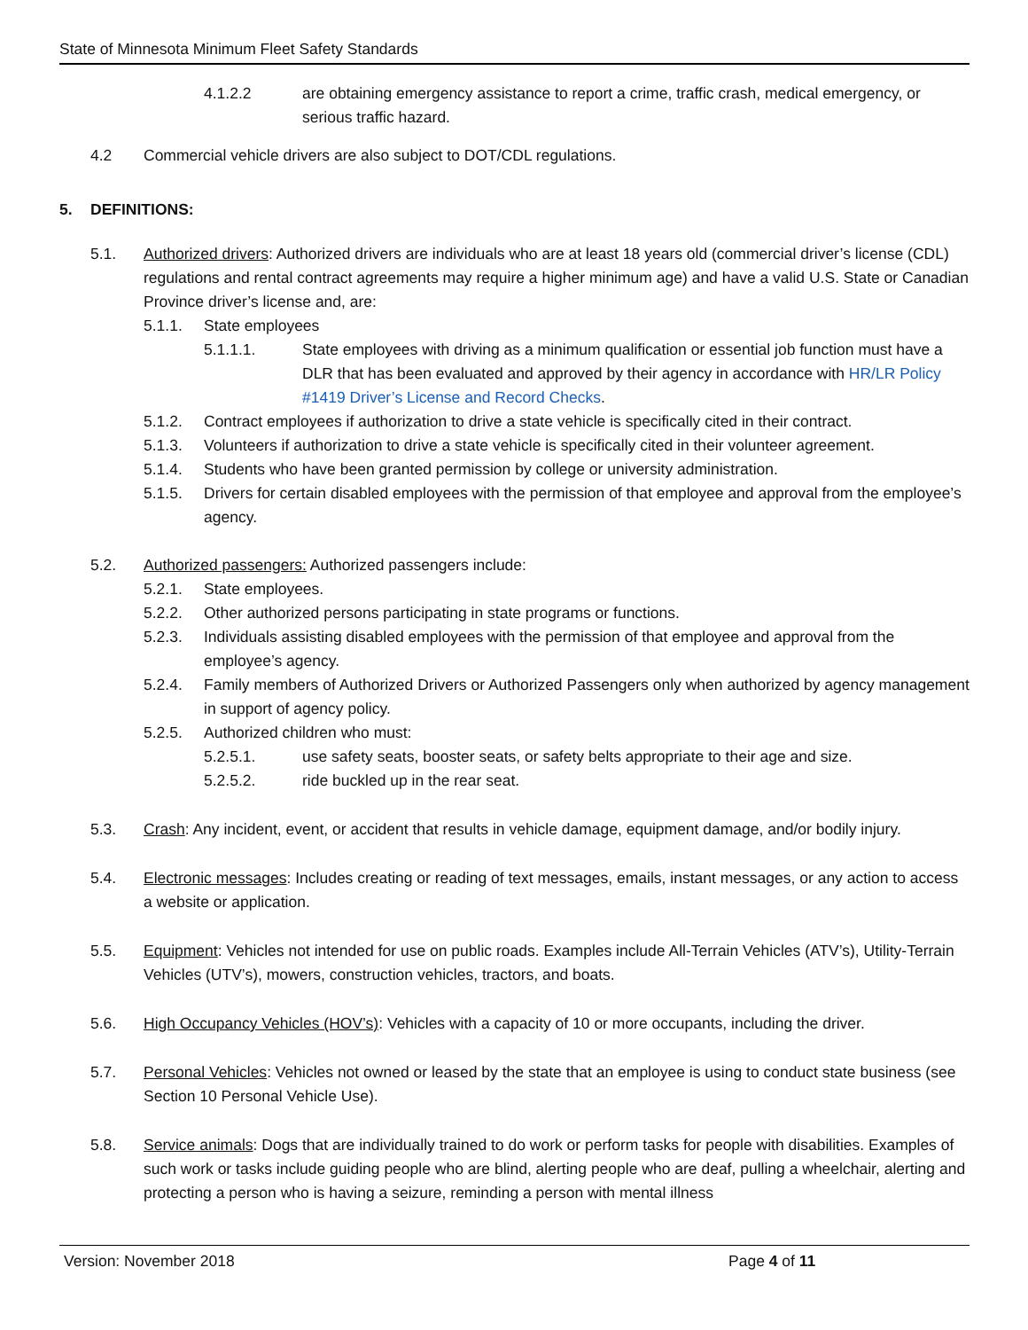State of Minnesota Minimum Fleet Safety Standards
4.1.2.2 are obtaining emergency assistance to report a crime, traffic crash, medical emergency, or serious traffic hazard.
4.2 Commercial vehicle drivers are also subject to DOT/CDL regulations.
5. DEFINITIONS:
5.1. Authorized drivers: Authorized drivers are individuals who are at least 18 years old (commercial driver’s license (CDL) regulations and rental contract agreements may require a higher minimum age) and have a valid U.S. State or Canadian Province driver’s license and, are:
5.1.1. State employees
5.1.1.1. State employees with driving as a minimum qualification or essential job function must have a DLR that has been evaluated and approved by their agency in accordance with HR/LR Policy #1419 Driver’s License and Record Checks.
5.1.2. Contract employees if authorization to drive a state vehicle is specifically cited in their contract.
5.1.3. Volunteers if authorization to drive a state vehicle is specifically cited in their volunteer agreement.
5.1.4. Students who have been granted permission by college or university administration.
5.1.5. Drivers for certain disabled employees with the permission of that employee and approval from the employee’s agency.
5.2. Authorized passengers: Authorized passengers include:
5.2.1. State employees.
5.2.2. Other authorized persons participating in state programs or functions.
5.2.3. Individuals assisting disabled employees with the permission of that employee and approval from the employee’s agency.
5.2.4. Family members of Authorized Drivers or Authorized Passengers only when authorized by agency management in support of agency policy.
5.2.5. Authorized children who must:
5.2.5.1. use safety seats, booster seats, or safety belts appropriate to their age and size.
5.2.5.2. ride buckled up in the rear seat.
5.3. Crash: Any incident, event, or accident that results in vehicle damage, equipment damage, and/or bodily injury.
5.4. Electronic messages: Includes creating or reading of text messages, emails, instant messages, or any action to access a website or application.
5.5. Equipment: Vehicles not intended for use on public roads. Examples include All-Terrain Vehicles (ATV’s), Utility-Terrain Vehicles (UTV’s), mowers, construction vehicles, tractors, and boats.
5.6. High Occupancy Vehicles (HOV’s): Vehicles with a capacity of 10 or more occupants, including the driver.
5.7. Personal Vehicles: Vehicles not owned or leased by the state that an employee is using to conduct state business (see Section 10 Personal Vehicle Use).
5.8. Service animals: Dogs that are individually trained to do work or perform tasks for people with disabilities. Examples of such work or tasks include guiding people who are blind, alerting people who are deaf, pulling a wheelchair, alerting and protecting a person who is having a seizure, reminding a person with mental illness
Version: November 2018 Page 4 of 11